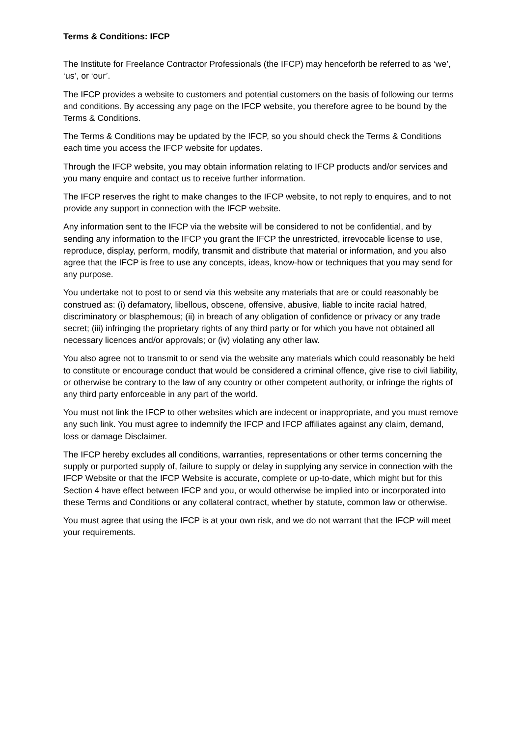Terms & Conditions: IFCP
The Institute for Freelance Contractor Professionals (the IFCP) may henceforth be referred to as ‘we’, ‘us’, or ‘our’.
The IFCP provides a website to customers and potential customers on the basis of following our terms and conditions. By accessing any page on the IFCP website, you therefore agree to be bound by the Terms & Conditions.
The Terms & Conditions may be updated by the IFCP, so you should check the Terms & Conditions each time you access the IFCP website for updates.
Through the IFCP website, you may obtain information relating to IFCP products and/or services and you many enquire and contact us to receive further information.
The IFCP reserves the right to make changes to the IFCP website, to not reply to enquires, and to not provide any support in connection with the IFCP website.
Any information sent to the IFCP via the website will be considered to not be confidential, and by sending any information to the IFCP you grant the IFCP the unrestricted, irrevocable license to use, reproduce, display, perform, modify, transmit and distribute that material or information, and you also agree that the IFCP is free to use any concepts, ideas, know-how or techniques that you may send for any purpose.
You undertake not to post to or send via this website any materials that are or could reasonably be construed as: (i) defamatory, libellous, obscene, offensive, abusive, liable to incite racial hatred, discriminatory or blasphemous; (ii) in breach of any obligation of confidence or privacy or any trade secret; (iii) infringing the proprietary rights of any third party or for which you have not obtained all necessary licences and/or approvals; or (iv) violating any other law.
You also agree not to transmit to or send via the website any materials which could reasonably be held to constitute or encourage conduct that would be considered a criminal offence, give rise to civil liability, or otherwise be contrary to the law of any country or other competent authority, or infringe the rights of any third party enforceable in any part of the world.
You must not link the IFCP to other websites which are indecent or inappropriate, and you must remove any such link. You must agree to indemnify the IFCP and IFCP affiliates against any claim, demand, loss or damage Disclaimer.
The IFCP hereby excludes all conditions, warranties, representations or other terms concerning the supply or purported supply of, failure to supply or delay in supplying any service in connection with the IFCP Website or that the IFCP Website is accurate, complete or up-to-date, which might but for this Section 4 have effect between IFCP and you, or would otherwise be implied into or incorporated into these Terms and Conditions or any collateral contract, whether by statute, common law or otherwise.
You must agree that using the IFCP is at your own risk, and we do not warrant that the IFCP will meet your requirements.